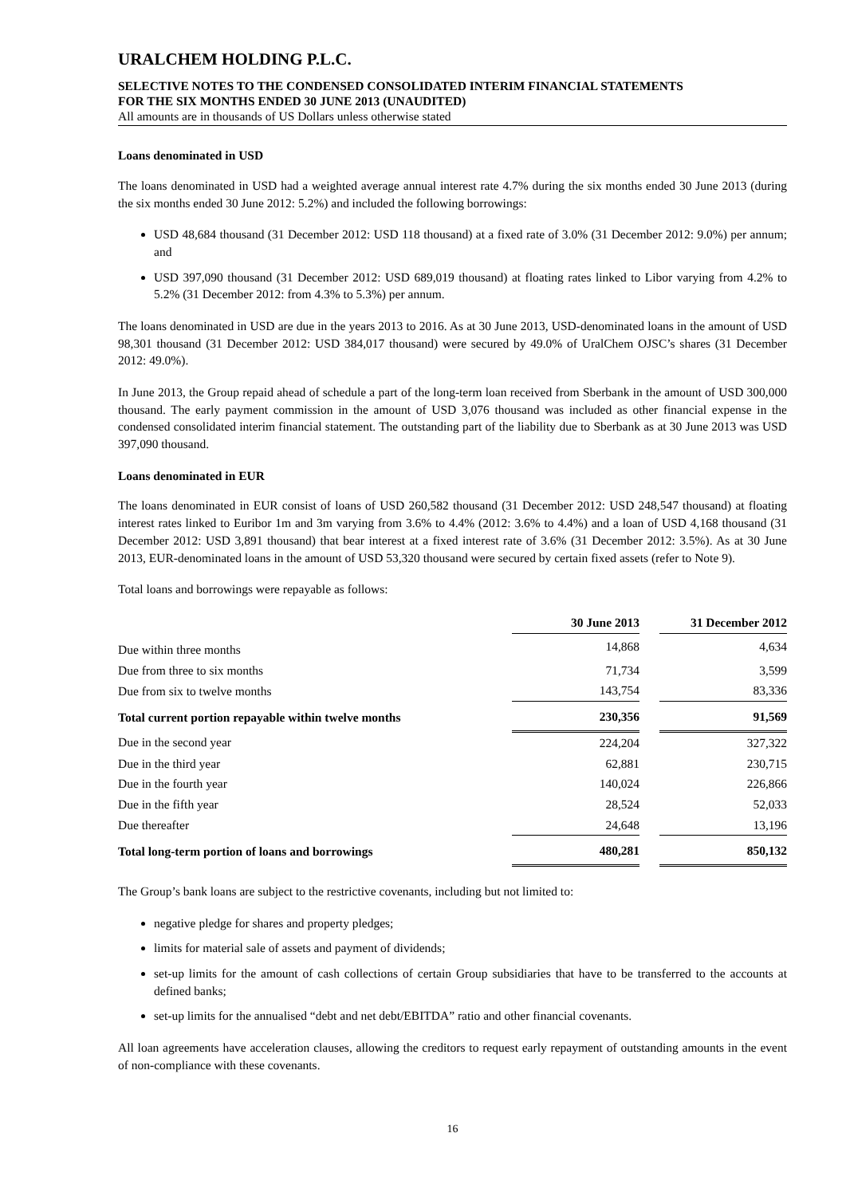URALCHEM HOLDING P.L.C.
SELECTIVE NOTES TO THE CONDENSED CONSOLIDATED INTERIM FINANCIAL STATEMENTS
FOR THE SIX MONTHS ENDED 30 JUNE 2013 (UNAUDITED)
All amounts are in thousands of US Dollars unless otherwise stated
Loans denominated in USD
The loans denominated in USD had a weighted average annual interest rate 4.7% during the six months ended 30 June 2013 (during the six months ended 30 June 2012: 5.2%) and included the following borrowings:
USD 48,684 thousand (31 December 2012: USD 118 thousand) at a fixed rate of 3.0% (31 December 2012: 9.0%) per annum; and
USD 397,090 thousand (31 December 2012: USD 689,019 thousand) at floating rates linked to Libor varying from 4.2% to 5.2% (31 December 2012: from 4.3% to 5.3%) per annum.
The loans denominated in USD are due in the years 2013 to 2016. As at 30 June 2013, USD-denominated loans in the amount of USD 98,301 thousand (31 December 2012: USD 384,017 thousand) were secured by 49.0% of UralChem OJSC’s shares (31 December 2012: 49.0%).
In June 2013, the Group repaid ahead of schedule a part of the long-term loan received from Sberbank in the amount of USD 300,000 thousand. The early payment commission in the amount of USD 3,076 thousand was included as other financial expense in the condensed consolidated interim financial statement. The outstanding part of the liability due to Sberbank as at 30 June 2013 was USD 397,090 thousand.
Loans denominated in EUR
The loans denominated in EUR consist of loans of USD 260,582 thousand (31 December 2012: USD 248,547 thousand) at floating interest rates linked to Euribor 1m and 3m varying from 3.6% to 4.4% (2012: 3.6% to 4.4%) and a loan of USD 4,168 thousand (31 December 2012: USD 3,891 thousand) that bear interest at a fixed interest rate of 3.6% (31 December 2012: 3.5%). As at 30 June 2013, EUR-denominated loans in the amount of USD 53,320 thousand were secured by certain fixed assets (refer to Note 9).
Total loans and borrowings were repayable as follows:
| | 30 June 2013 | | 31 December 2012 |
| --- | --- | --- | --- |
| Due within three months | 14,868 | | 4,634 |
| Due from three to six months | 71,734 | | 3,599 |
| Due from six to twelve months | 143,754 | | 83,336 |
| Total current portion repayable within twelve months | 230,356 | | 91,569 |
| Due in the second year | 224,204 | | 327,322 |
| Due in the third year | 62,881 | | 230,715 |
| Due in the fourth year | 140,024 | | 226,866 |
| Due in the fifth year | 28,524 | | 52,033 |
| Due thereafter | 24,648 | | 13,196 |
| Total long-term portion of loans and borrowings | 480,281 | | 850,132 |
The Group’s bank loans are subject to the restrictive covenants, including but not limited to:
negative pledge for shares and property pledges;
limits for material sale of assets and payment of dividends;
set-up limits for the amount of cash collections of certain Group subsidiaries that have to be transferred to the accounts at defined banks;
set-up limits for the annualised “debt and net debt/EBITDA” ratio and other financial covenants.
All loan agreements have acceleration clauses, allowing the creditors to request early repayment of outstanding amounts in the event of non-compliance with these covenants.
16